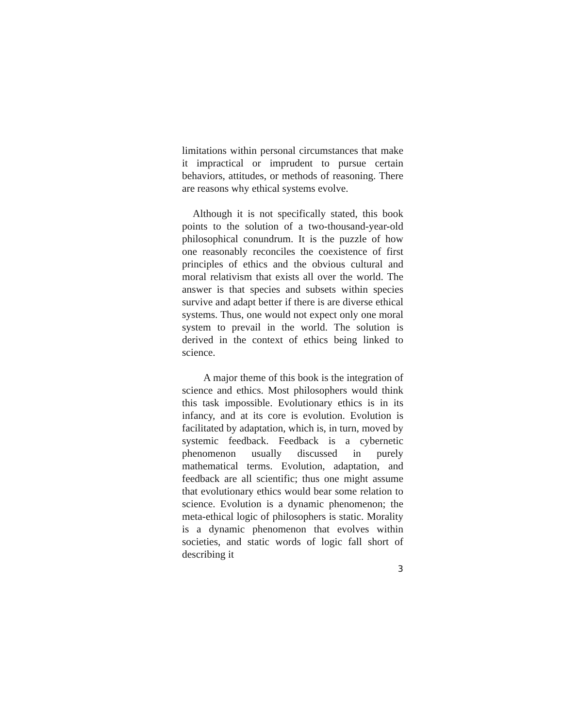limitations within personal circumstances that make it impractical or imprudent to pursue certain behaviors, attitudes, or methods of reasoning. There are reasons why ethical systems evolve.
Although it is not specifically stated, this book points to the solution of a two-thousand-year-old philosophical conundrum. It is the puzzle of how one reasonably reconciles the coexistence of first principles of ethics and the obvious cultural and moral relativism that exists all over the world. The answer is that species and subsets within species survive and adapt better if there is are diverse ethical systems. Thus, one would not expect only one moral system to prevail in the world. The solution is derived in the context of ethics being linked to science.
A major theme of this book is the integration of science and ethics. Most philosophers would think this task impossible. Evolutionary ethics is in its infancy, and at its core is evolution. Evolution is facilitated by adaptation, which is, in turn, moved by systemic feedback. Feedback is a cybernetic phenomenon usually discussed in purely mathematical terms. Evolution, adaptation, and feedback are all scientific; thus one might assume that evolutionary ethics would bear some relation to science. Evolution is a dynamic phenomenon; the meta-ethical logic of philosophers is static. Morality is a dynamic phenomenon that evolves within societies, and static words of logic fall short of describing it
3